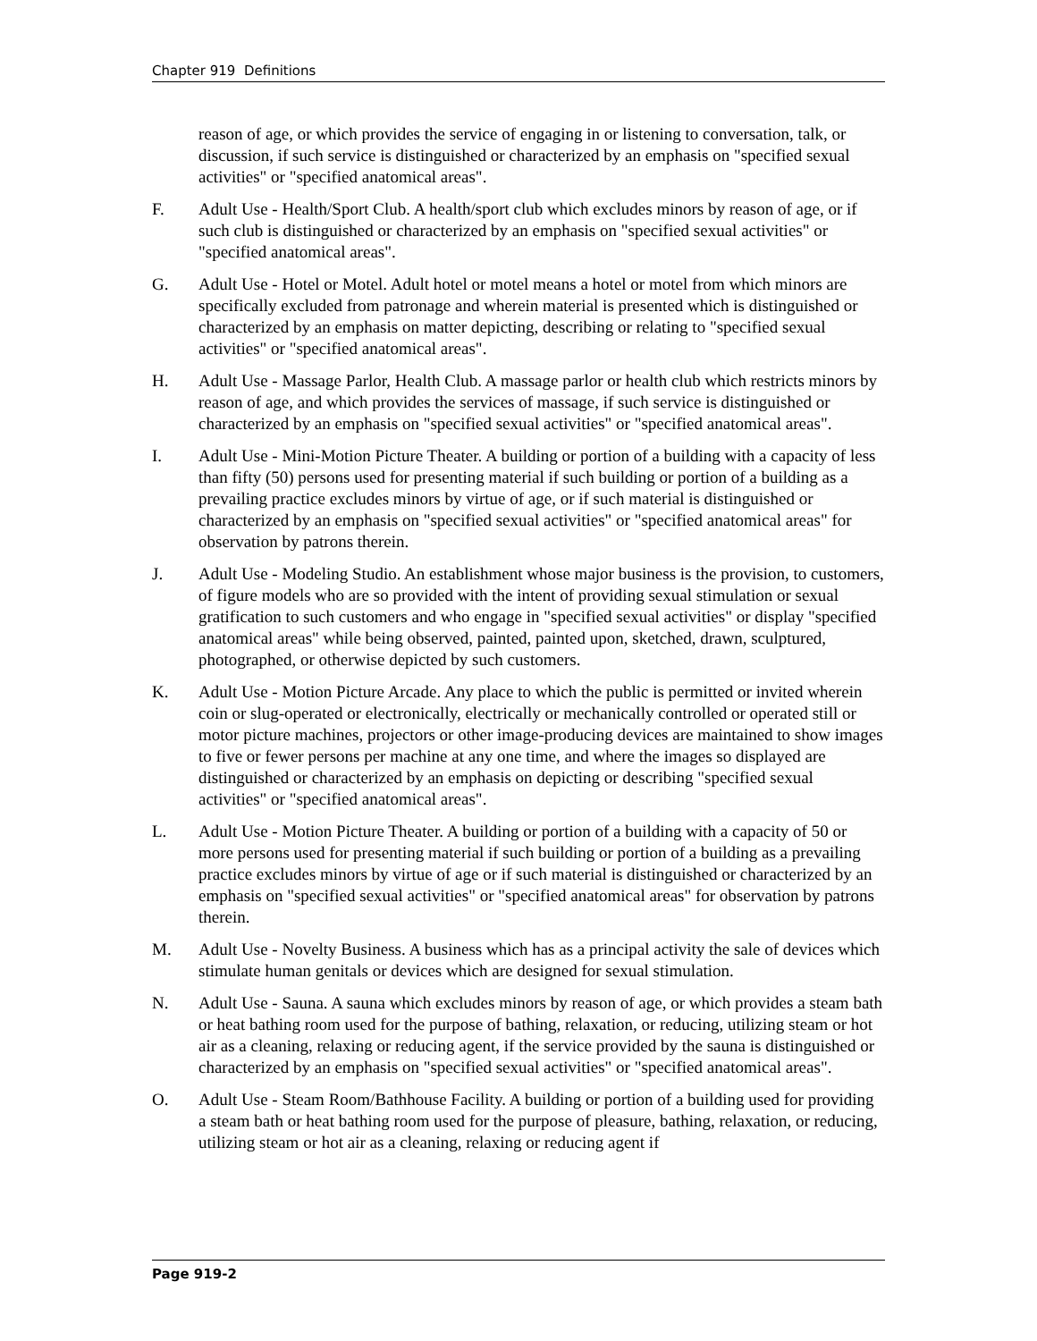Chapter 919 Definitions
reason of age, or which provides the service of engaging in or listening to conversation, talk, or discussion, if such service is distinguished or characterized by an emphasis on "specified sexual activities" or "specified anatomical areas".
F. Adult Use - Health/Sport Club. A health/sport club which excludes minors by reason of age, or if such club is distinguished or characterized by an emphasis on "specified sexual activities" or "specified anatomical areas".
G. Adult Use - Hotel or Motel. Adult hotel or motel means a hotel or motel from which minors are specifically excluded from patronage and wherein material is presented which is distinguished or characterized by an emphasis on matter depicting, describing or relating to "specified sexual activities" or "specified anatomical areas".
H. Adult Use - Massage Parlor, Health Club. A massage parlor or health club which restricts minors by reason of age, and which provides the services of massage, if such service is distinguished or characterized by an emphasis on "specified sexual activities" or "specified anatomical areas".
I. Adult Use - Mini-Motion Picture Theater. A building or portion of a building with a capacity of less than fifty (50) persons used for presenting material if such building or portion of a building as a prevailing practice excludes minors by virtue of age, or if such material is distinguished or characterized by an emphasis on "specified sexual activities" or "specified anatomical areas" for observation by patrons therein.
J. Adult Use - Modeling Studio. An establishment whose major business is the provision, to customers, of figure models who are so provided with the intent of providing sexual stimulation or sexual gratification to such customers and who engage in "specified sexual activities" or display "specified anatomical areas" while being observed, painted, painted upon, sketched, drawn, sculptured, photographed, or otherwise depicted by such customers.
K. Adult Use - Motion Picture Arcade. Any place to which the public is permitted or invited wherein coin or slug-operated or electronically, electrically or mechanically controlled or operated still or motor picture machines, projectors or other image-producing devices are maintained to show images to five or fewer persons per machine at any one time, and where the images so displayed are distinguished or characterized by an emphasis on depicting or describing "specified sexual activities" or "specified anatomical areas".
L. Adult Use - Motion Picture Theater. A building or portion of a building with a capacity of 50 or more persons used for presenting material if such building or portion of a building as a prevailing practice excludes minors by virtue of age or if such material is distinguished or characterized by an emphasis on "specified sexual activities" or "specified anatomical areas" for observation by patrons therein.
M. Adult Use - Novelty Business. A business which has as a principal activity the sale of devices which stimulate human genitals or devices which are designed for sexual stimulation.
N. Adult Use - Sauna. A sauna which excludes minors by reason of age, or which provides a steam bath or heat bathing room used for the purpose of bathing, relaxation, or reducing, utilizing steam or hot air as a cleaning, relaxing or reducing agent, if the service provided by the sauna is distinguished or characterized by an emphasis on "specified sexual activities" or "specified anatomical areas".
O. Adult Use - Steam Room/Bathhouse Facility. A building or portion of a building used for providing a steam bath or heat bathing room used for the purpose of pleasure, bathing, relaxation, or reducing, utilizing steam or hot air as a cleaning, relaxing or reducing agent if
Page 919-2